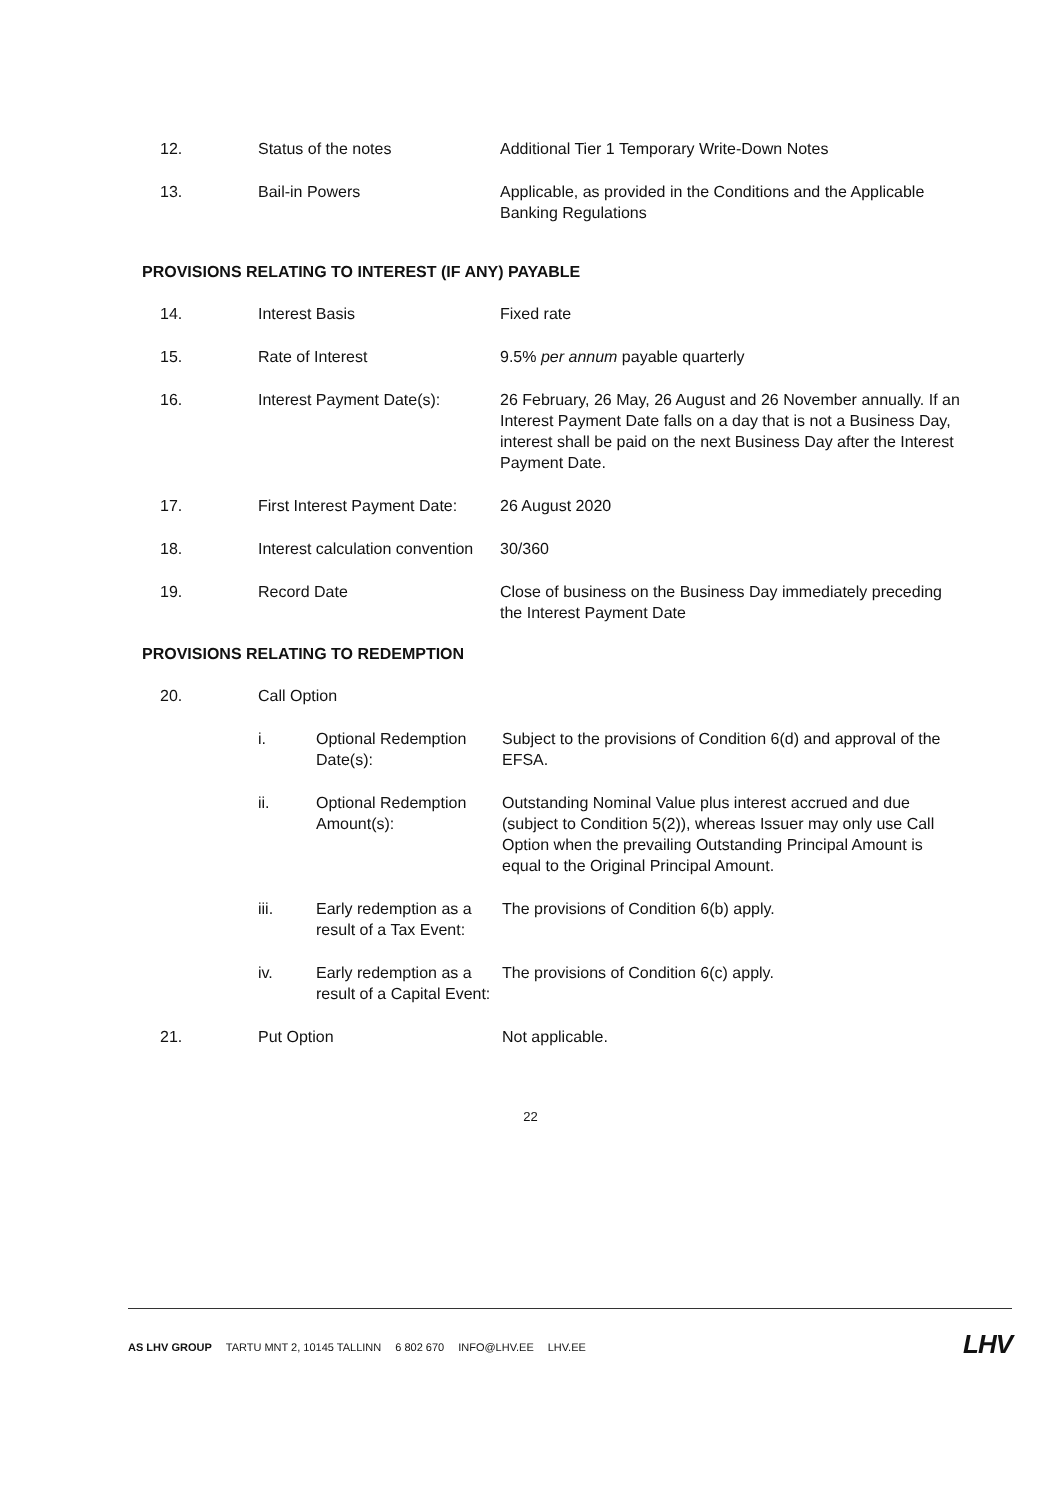| 12. | Status of the notes | Additional Tier 1 Temporary Write-Down Notes |
| 13. | Bail-in Powers | Applicable, as provided in the Conditions and the Applicable Banking Regulations |
PROVISIONS RELATING TO INTEREST (IF ANY) PAYABLE
| 14. | Interest Basis | Fixed rate |
| 15. | Rate of Interest | 9.5% per annum payable quarterly |
| 16. | Interest Payment Date(s): | 26 February, 26 May, 26 August and 26 November annually. If an Interest Payment Date falls on a day that is not a Business Day, interest shall be paid on the next Business Day after the Interest Payment Date. |
| 17. | First Interest Payment Date: | 26 August 2020 |
| 18. | Interest calculation convention | 30/360 |
| 19. | Record Date | Close of business on the Business Day immediately preceding the Interest Payment Date |
PROVISIONS RELATING TO REDEMPTION
| 20. | Call Option | | |
| | i. | Optional Redemption Date(s): | Subject to the provisions of Condition 6(d) and approval of the EFSA. |
| | ii. | Optional Redemption Amount(s): | Outstanding Nominal Value plus interest accrued and due (subject to Condition 5(2)), whereas Issuer may only use Call Option when the prevailing Outstanding Principal Amount is equal to the Original Principal Amount. |
| | iii. | Early redemption as a result of a Tax Event: | The provisions of Condition 6(b) apply. |
| | iv. | Early redemption as a result of a Capital Event: | The provisions of Condition 6(c) apply. |
| 21. | Put Option | | Not applicable. |
22
AS LHV GROUP TARTU MNT 2, 10145 TALLINN 6 802 670 INFO@LHV.EE LHV.EE
LHV